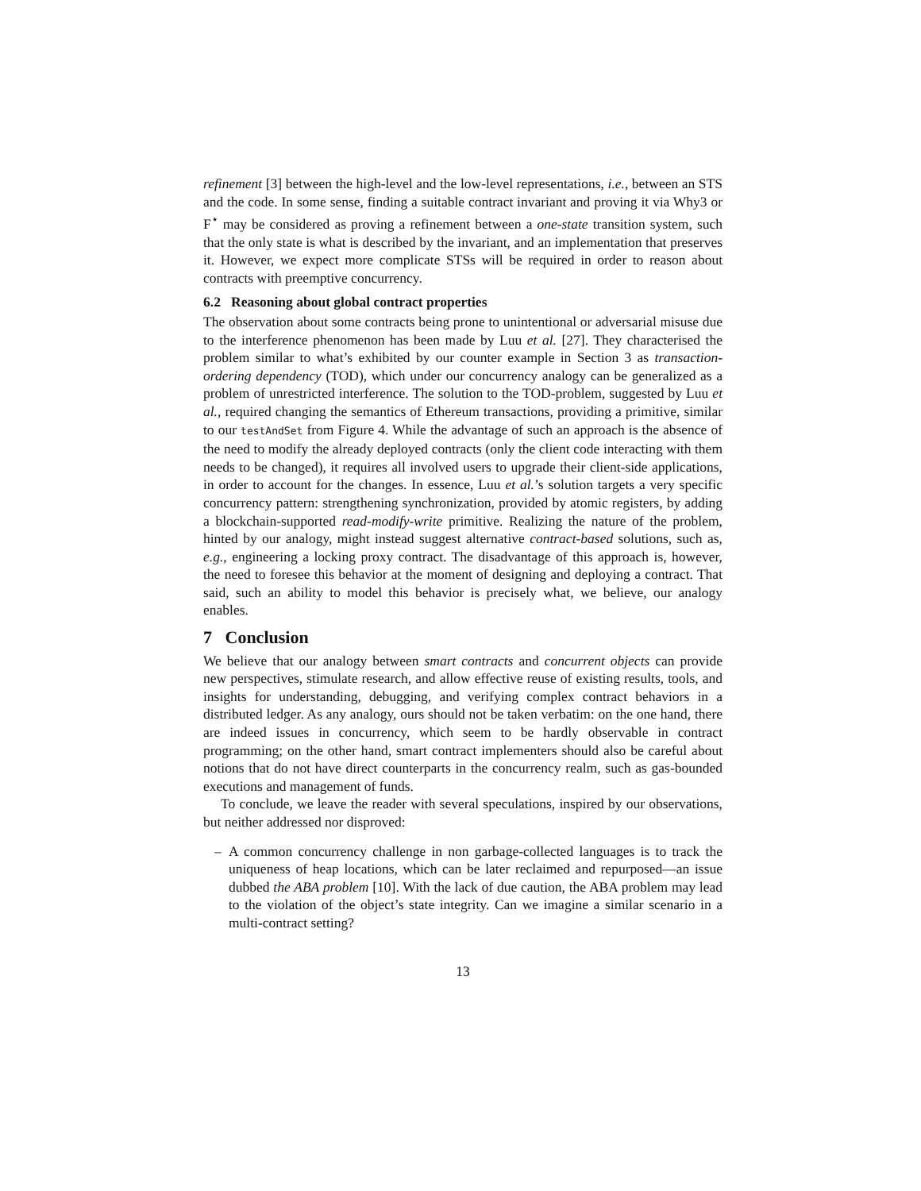refinement [3] between the high-level and the low-level representations, i.e., between an STS and the code. In some sense, finding a suitable contract invariant and proving it via Why3 or F<sup>⋆</sup> may be considered as proving a refinement between a one-state transition system, such that the only state is what is described by the invariant, and an implementation that preserves it. However, we expect more complicate STSs will be required in order to reason about contracts with preemptive concurrency.
6.2 Reasoning about global contract properties
The observation about some contracts being prone to unintentional or adversarial misuse due to the interference phenomenon has been made by Luu et al. [27]. They characterised the problem similar to what’s exhibited by our counter example in Section 3 as transaction-ordering dependency (TOD), which under our concurrency analogy can be generalized as a problem of unrestricted interference. The solution to the TOD-problem, suggested by Luu et al., required changing the semantics of Ethereum transactions, providing a primitive, similar to our testAndSet from Figure 4. While the advantage of such an approach is the absence of the need to modify the already deployed contracts (only the client code interacting with them needs to be changed), it requires all involved users to upgrade their client-side applications, in order to account for the changes. In essence, Luu et al.’s solution targets a very specific concurrency pattern: strengthening synchronization, provided by atomic registers, by adding a blockchain-supported read-modify-write primitive. Realizing the nature of the problem, hinted by our analogy, might instead suggest alternative contract-based solutions, such as, e.g., engineering a locking proxy contract. The disadvantage of this approach is, however, the need to foresee this behavior at the moment of designing and deploying a contract. That said, such an ability to model this behavior is precisely what, we believe, our analogy enables.
7 Conclusion
We believe that our analogy between smart contracts and concurrent objects can provide new perspectives, stimulate research, and allow effective reuse of existing results, tools, and insights for understanding, debugging, and verifying complex contract behaviors in a distributed ledger. As any analogy, ours should not be taken verbatim: on the one hand, there are indeed issues in concurrency, which seem to be hardly observable in contract programming; on the other hand, smart contract implementers should also be careful about notions that do not have direct counterparts in the concurrency realm, such as gas-bounded executions and management of funds.
To conclude, we leave the reader with several speculations, inspired by our observations, but neither addressed nor disproved:
– A common concurrency challenge in non garbage-collected languages is to track the uniqueness of heap locations, which can be later reclaimed and repurposed—an issue dubbed the ABA problem [10]. With the lack of due caution, the ABA problem may lead to the violation of the object’s state integrity. Can we imagine a similar scenario in a multi-contract setting?
13